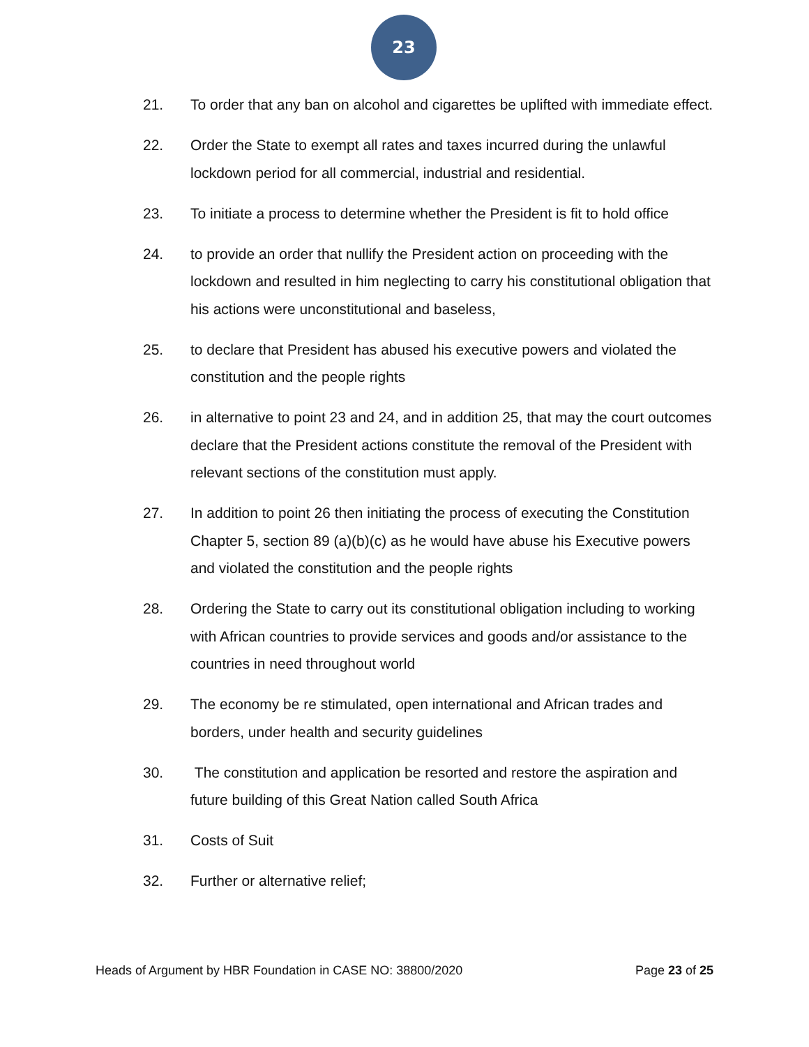23
21. To order that any ban on alcohol and cigarettes be uplifted with immediate effect.
22. Order the State to exempt all rates and taxes incurred during the unlawful lockdown period for all commercial, industrial and residential.
23. To initiate a process to determine whether the President is fit to hold office
24. to provide an order that nullify the President action on proceeding with the lockdown and resulted in him neglecting to carry his constitutional obligation that his actions were unconstitutional and baseless,
25. to declare that President has abused his executive powers and violated the constitution and the people rights
26. in alternative to point 23 and 24, and in addition 25, that may the court outcomes declare that the President actions constitute the removal of the President with relevant sections of the constitution must apply.
27. In addition to point 26 then initiating the process of executing the Constitution Chapter 5, section 89 (a)(b)(c) as he would have abuse his Executive powers and violated the constitution and the people rights
28. Ordering the State to carry out its constitutional obligation including to working with African countries to provide services and goods and/or assistance to the countries in need throughout world
29. The economy be re stimulated, open international and African trades and borders, under health and security guidelines
30. The constitution and application be resorted and restore the aspiration and future building of this Great Nation called South Africa
31. Costs of Suit
32. Further or alternative relief;
Heads of Argument by HBR Foundation in CASE NO: 38800/2020 Page 23 of 25